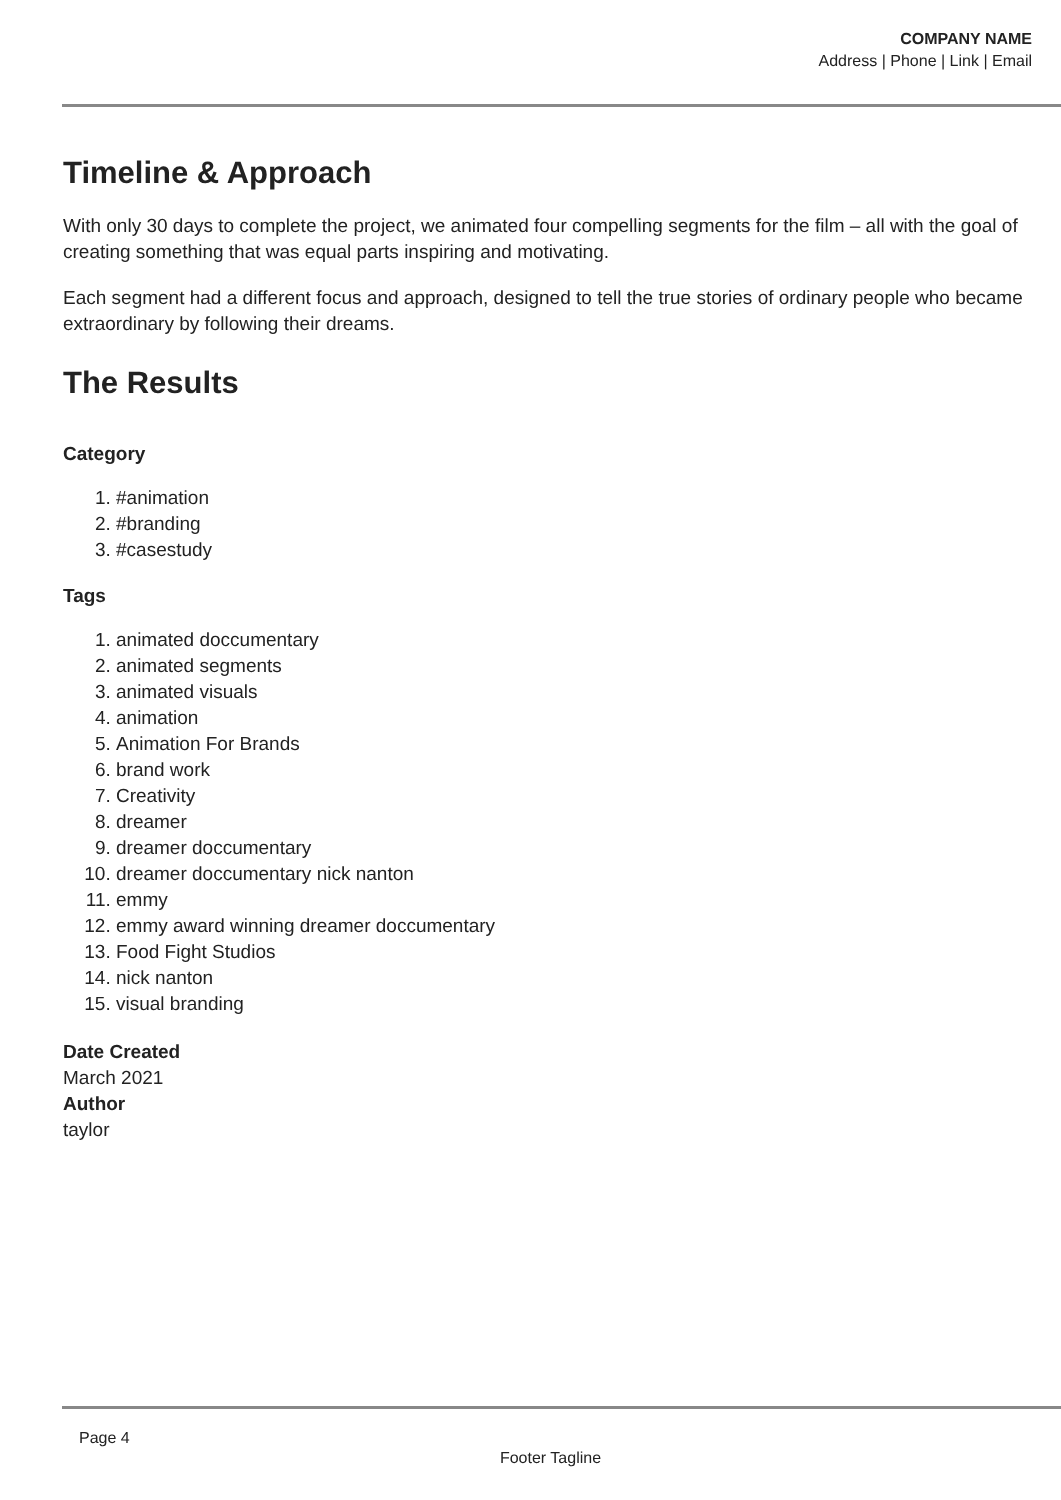COMPANY NAME
Address | Phone | Link | Email
Timeline & Approach
With only 30 days to complete the project, we animated four compelling segments for the film – all with the goal of creating something that was equal parts inspiring and motivating.
Each segment had a different focus and approach, designed to tell the true stories of ordinary people who became extraordinary by following their dreams.
The Results
Category
1. #animation
2. #branding
3. #casestudy
Tags
1. animated doccumentary
2. animated segments
3. animated visuals
4. animation
5. Animation For Brands
6. brand work
7. Creativity
8. dreamer
9. dreamer doccumentary
10. dreamer doccumentary nick nanton
11. emmy
12. emmy award winning dreamer doccumentary
13. Food Fight Studios
14. nick nanton
15. visual branding
Date Created
March 2021
Author
taylor
Page 4
Footer Tagline